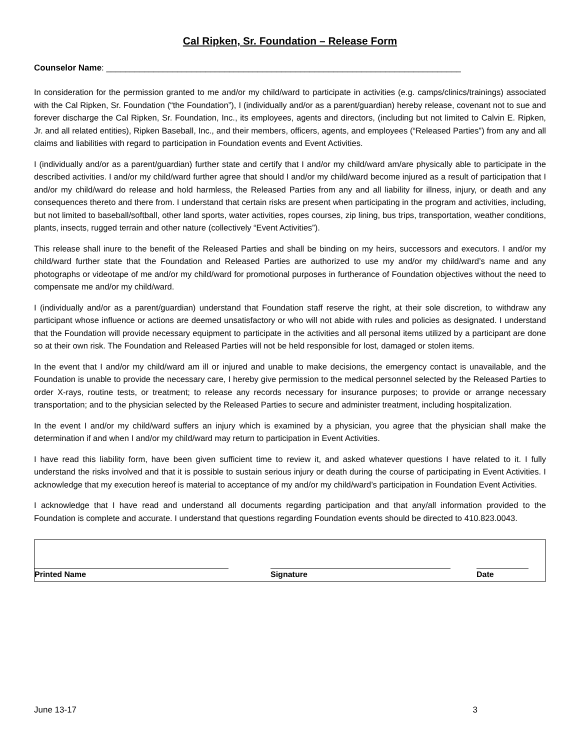Cal Ripken, Sr. Foundation – Release Form
Counselor Name: ___________________________________________________________________________
In consideration for the permission granted to me and/or my child/ward to participate in activities (e.g. camps/clinics/trainings) associated with the Cal Ripken, Sr. Foundation (“the Foundation”), I (individually and/or as a parent/guardian) hereby release, covenant not to sue and forever discharge the Cal Ripken, Sr. Foundation, Inc., its employees, agents and directors, (including but not limited to Calvin E. Ripken, Jr. and all related entities), Ripken Baseball, Inc., and their members, officers, agents, and employees (“Released Parties”) from any and all claims and liabilities with regard to participation in Foundation events and Event Activities.
I (individually and/or as a parent/guardian) further state and certify that I and/or my child/ward am/are physically able to participate in the described activities. I and/or my child/ward further agree that should I and/or my child/ward become injured as a result of participation that I and/or my child/ward do release and hold harmless, the Released Parties from any and all liability for illness, injury, or death and any consequences thereto and there from. I understand that certain risks are present when participating in the program and activities, including, but not limited to baseball/softball, other land sports, water activities, ropes courses, zip lining, bus trips, transportation, weather conditions, plants, insects, rugged terrain and other nature (collectively “Event Activities”).
This release shall inure to the benefit of the Released Parties and shall be binding on my heirs, successors and executors. I and/or my child/ward further state that the Foundation and Released Parties are authorized to use my and/or my child/ward’s name and any photographs or videotape of me and/or my child/ward for promotional purposes in furtherance of Foundation objectives without the need to compensate me and/or my child/ward.
I (individually and/or as a parent/guardian) understand that Foundation staff reserve the right, at their sole discretion, to withdraw any participant whose influence or actions are deemed unsatisfactory or who will not abide with rules and policies as designated. I understand that the Foundation will provide necessary equipment to participate in the activities and all personal items utilized by a participant are done so at their own risk. The Foundation and Released Parties will not be held responsible for lost, damaged or stolen items.
In the event that I and/or my child/ward am ill or injured and unable to make decisions, the emergency contact is unavailable, and the Foundation is unable to provide the necessary care, I hereby give permission to the medical personnel selected by the Released Parties to order X-rays, routine tests, or treatment; to release any records necessary for insurance purposes; to provide or arrange necessary transportation; and to the physician selected by the Released Parties to secure and administer treatment, including hospitalization.
In the event I and/or my child/ward suffers an injury which is examined by a physician, you agree that the physician shall make the determination if and when I and/or my child/ward may return to participation in Event Activities.
I have read this liability form, have been given sufficient time to review it, and asked whatever questions I have related to it. I fully understand the risks involved and that it is possible to sustain serious injury or death during the course of participating in Event Activities. I acknowledge that my execution hereof is material to acceptance of my and/or my child/ward’s participation in Foundation Event Activities.
I acknowledge that I have read and understand all documents regarding participation and that any/all information provided to the Foundation is complete and accurate. I understand that questions regarding Foundation events should be directed to 410.823.0043.
Printed Name
Signature
Date
June 13-17 3